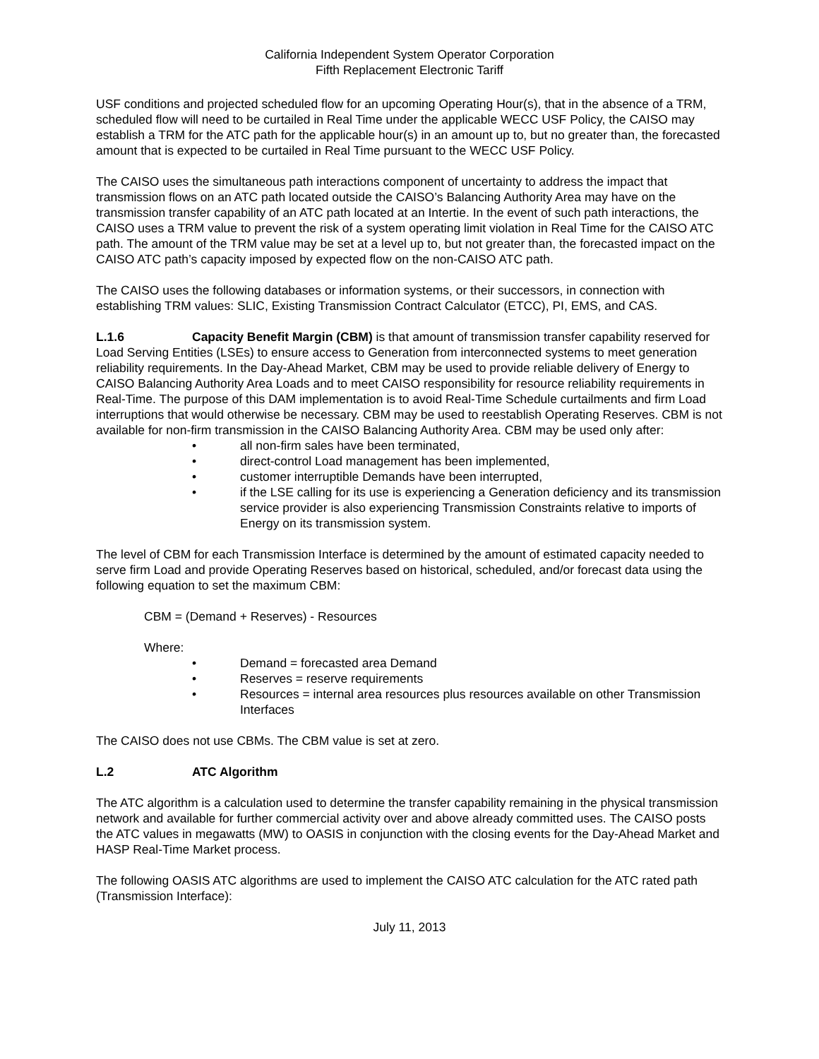California Independent System Operator Corporation
Fifth Replacement Electronic Tariff
USF conditions and projected scheduled flow for an upcoming Operating Hour(s), that in the absence of a TRM, scheduled flow will need to be curtailed in Real Time under the applicable WECC USF Policy, the CAISO may establish a TRM for the ATC path for the applicable hour(s) in an amount up to, but no greater than, the forecasted amount that is expected to be curtailed in Real Time pursuant to the WECC USF Policy.
The CAISO uses the simultaneous path interactions component of uncertainty to address the impact that transmission flows on an ATC path located outside the CAISO’s Balancing Authority Area may have on the transmission transfer capability of an ATC path located at an Intertie. In the event of such path interactions, the CAISO uses a TRM value to prevent the risk of a system operating limit violation in Real Time for the CAISO ATC path. The amount of the TRM value may be set at a level up to, but not greater than, the forecasted impact on the CAISO ATC path’s capacity imposed by expected flow on the non-CAISO ATC path.
The CAISO uses the following databases or information systems, or their successors, in connection with establishing TRM values: SLIC, Existing Transmission Contract Calculator (ETCC), PI, EMS, and CAS.
L.1.6 Capacity Benefit Margin (CBM) is that amount of transmission transfer capability reserved for Load Serving Entities (LSEs) to ensure access to Generation from interconnected systems to meet generation reliability requirements. In the Day-Ahead Market, CBM may be used to provide reliable delivery of Energy to CAISO Balancing Authority Area Loads and to meet CAISO responsibility for resource reliability requirements in Real-Time. The purpose of this DAM implementation is to avoid Real-Time Schedule curtailments and firm Load interruptions that would otherwise be necessary. CBM may be used to reestablish Operating Reserves. CBM is not available for non-firm transmission in the CAISO Balancing Authority Area. CBM may be used only after:
• all non-firm sales have been terminated,
• direct-control Load management has been implemented,
• customer interruptible Demands have been interrupted,
• if the LSE calling for its use is experiencing a Generation deficiency and its transmission service provider is also experiencing Transmission Constraints relative to imports of Energy on its transmission system.
The level of CBM for each Transmission Interface is determined by the amount of estimated capacity needed to serve firm Load and provide Operating Reserves based on historical, scheduled, and/or forecast data using the following equation to set the maximum CBM:
CBM = (Demand + Reserves) - Resources
Where:
• Demand = forecasted area Demand
• Reserves = reserve requirements
• Resources = internal area resources plus resources available on other Transmission Interfaces
The CAISO does not use CBMs. The CBM value is set at zero.
L.2 ATC Algorithm
The ATC algorithm is a calculation used to determine the transfer capability remaining in the physical transmission network and available for further commercial activity over and above already committed uses. The CAISO posts the ATC values in megawatts (MW) to OASIS in conjunction with the closing events for the Day-Ahead Market and HASP Real-Time Market process.
The following OASIS ATC algorithms are used to implement the CAISO ATC calculation for the ATC rated path (Transmission Interface):
July 11, 2013